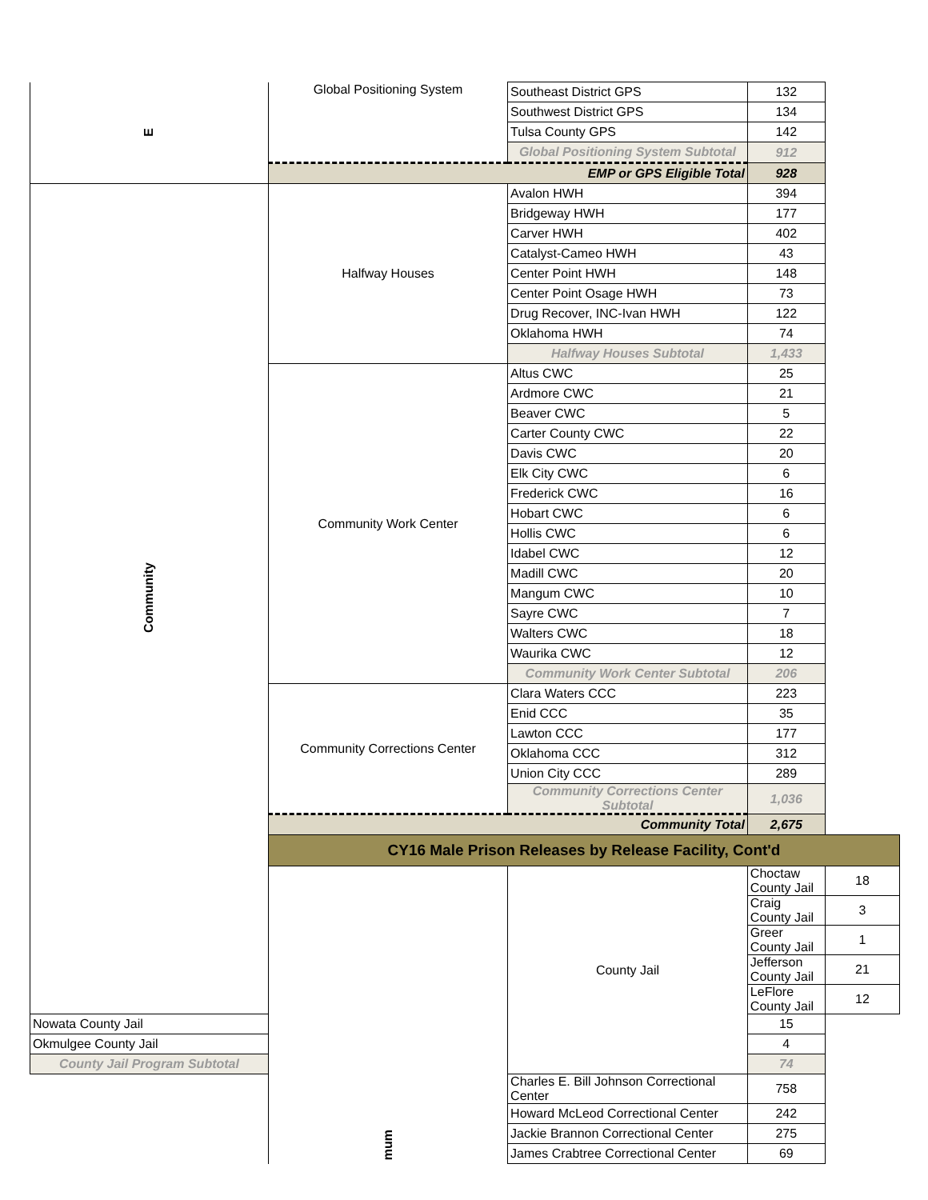| E | Global Positioning System | Southeast District GPS | 132 | |
| | | Southwest District GPS | 134 | |
| | | Tulsa County GPS | 142 | |
| | | Global Positioning System Subtotal | 912 | |
| | EMP or GPS Eligible Total | | 928 | |
| Community | Halfway Houses | Avalon HWH | 394 | |
| | | Bridgeway HWH | 177 | |
| | | Carver HWH | 402 | |
| | | Catalyst-Cameo HWH | 43 | |
| | | Center Point HWH | 148 | |
| | | Center Point Osage HWH | 73 | |
| | | Drug Recover, INC-Ivan HWH | 122 | |
| | | Oklahoma HWH | 74 | |
| | | Halfway Houses Subtotal | 1,433 | |
| | Community Work Center | Altus CWC | 25 | |
| | | Ardmore CWC | 21 | |
| | | Beaver CWC | 5 | |
| | | Carter County CWC | 22 | |
| | | Davis CWC | 20 | |
| | | Elk City CWC | 6 | |
| | | Frederick CWC | 16 | |
| | | Hobart CWC | 6 | |
| | | Hollis CWC | 6 | |
| | | Idabel CWC | 12 | |
| | | Madill CWC | 20 | |
| | | Mangum CWC | 10 | |
| | | Sayre CWC | 7 | |
| | | Walters CWC | 18 | |
| | | Waurika CWC | 12 | |
| | | Community Work Center Subtotal | 206 | |
| | Community Corrections Center | Clara Waters CCC | 223 | |
| | | Enid CCC | 35 | |
| | | Lawton CCC | 177 | |
| | | Oklahoma CCC | 312 | |
| | | Union City CCC | 289 | |
| | | Community Corrections Center Subtotal | 1,036 | |
| | Community Total | | 2,675 | |
| | CY16 Male Prison Releases by Release Facility, Cont'd | | | |
| | mum | County Jail | Choctaw County Jail | 18 |
| | | | Craig County Jail | 3 |
| | | | Greer County Jail | 1 |
| | | | Jefferson County Jail | 21 |
| | | | LeFlore County Jail | 12 |
| Nowata County Jail | | | 15 | |
| Okmulgee County Jail | | | 4 | |
| County Jail Program Subtotal | | | 74 | |
| | | Charles E. Bill Johnson Correctional Center | 758 | |
| | | Howard McLeod Correctional Center | 242 | |
| | | Jackie Brannon Correctional Center | 275 | |
| | | James Crabtree Correctional Center | 69 | |